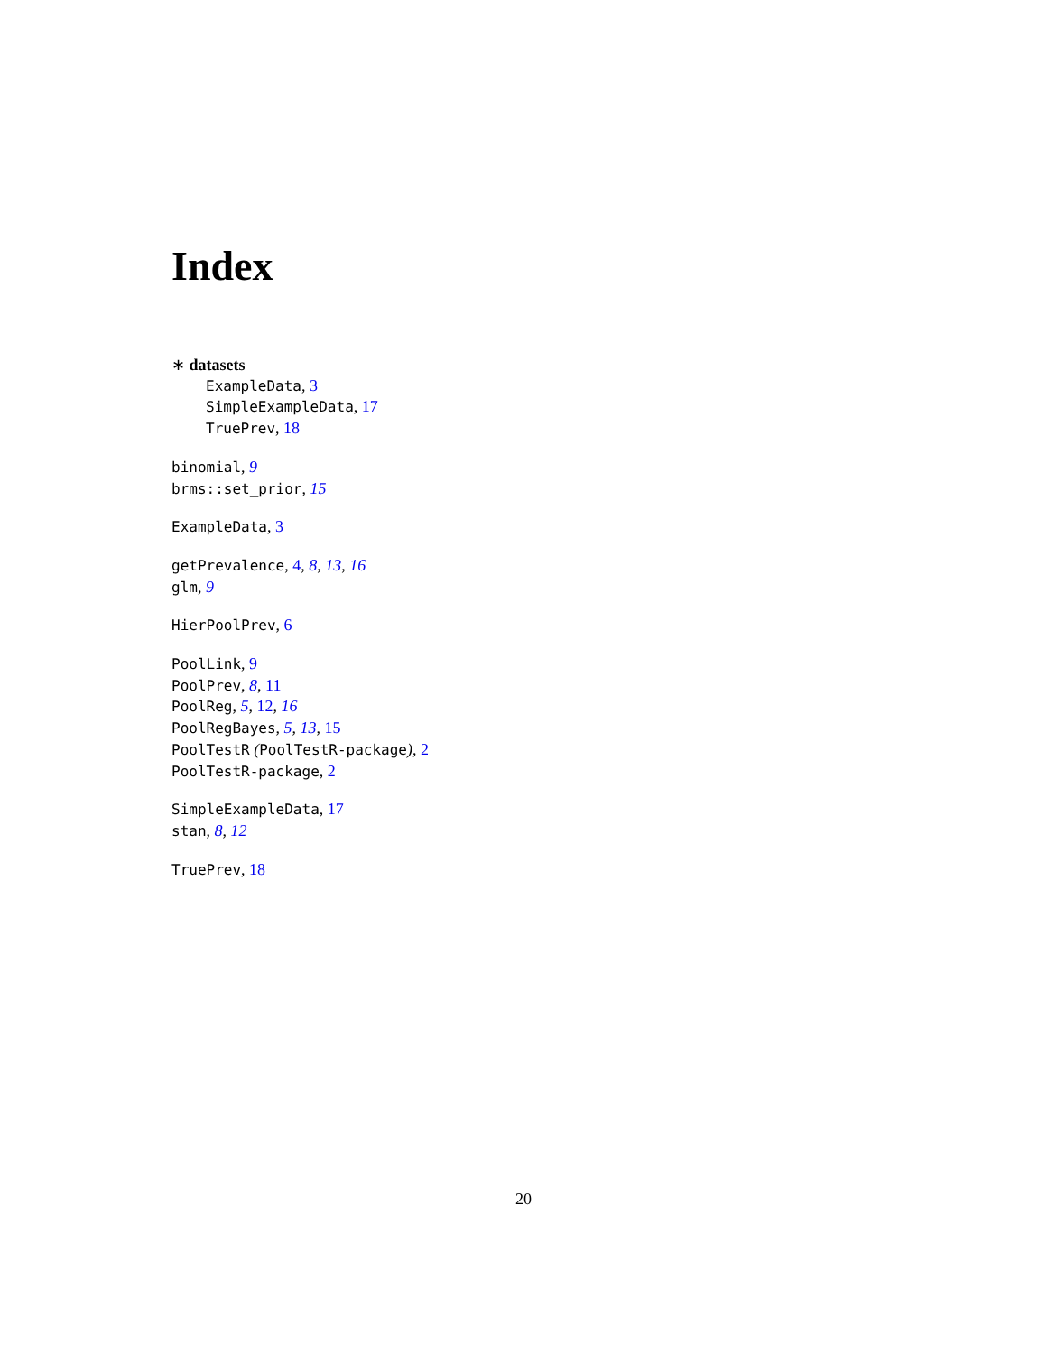Index
∗ datasets
ExampleData, 3
SimpleExampleData, 17
TruePrev, 18
binomial, 9
brms::set_prior, 15
ExampleData, 3
getPrevalence, 4, 8, 13, 16
glm, 9
HierPoolPrev, 6
PoolLink, 9
PoolPrev, 8, 11
PoolReg, 5, 12, 16
PoolRegBayes, 5, 13, 15
PoolTestR (PoolTestR-package), 2
PoolTestR-package, 2
SimpleExampleData, 17
stan, 8, 12
TruePrev, 18
20